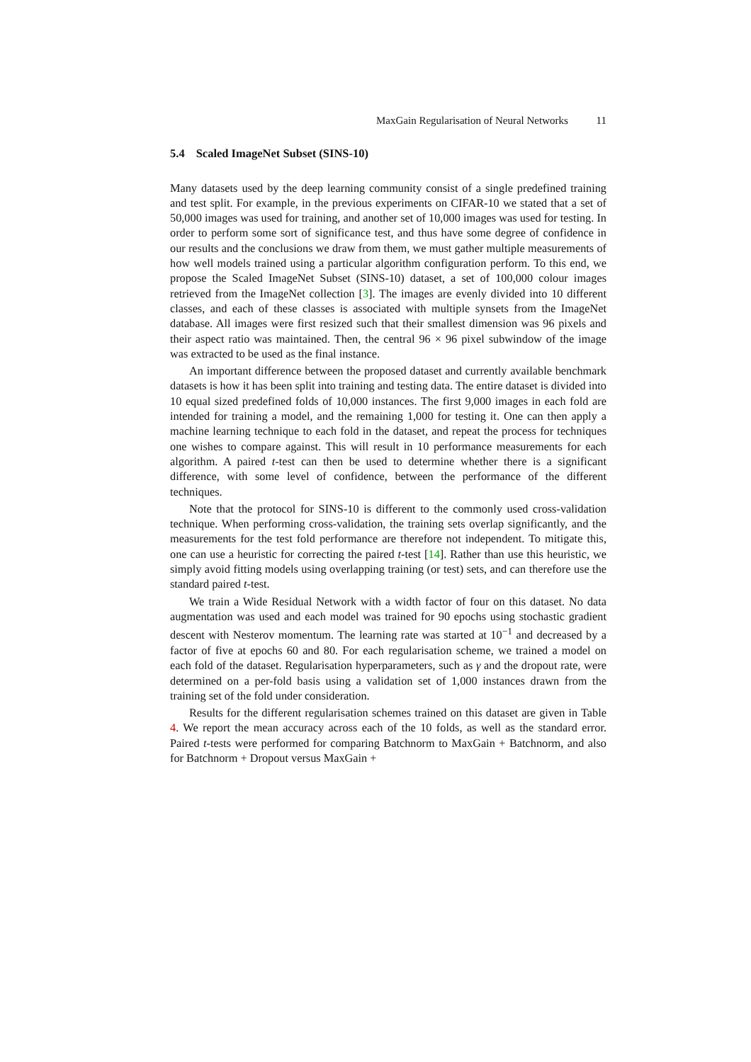MaxGain Regularisation of Neural Networks 11
5.4 Scaled ImageNet Subset (SINS-10)
Many datasets used by the deep learning community consist of a single predefined training and test split. For example, in the previous experiments on CIFAR-10 we stated that a set of 50,000 images was used for training, and another set of 10,000 images was used for testing. In order to perform some sort of significance test, and thus have some degree of confidence in our results and the conclusions we draw from them, we must gather multiple measurements of how well models trained using a particular algorithm configuration perform. To this end, we propose the Scaled ImageNet Subset (SINS-10) dataset, a set of 100,000 colour images retrieved from the ImageNet collection [3]. The images are evenly divided into 10 different classes, and each of these classes is associated with multiple synsets from the ImageNet database. All images were first resized such that their smallest dimension was 96 pixels and their aspect ratio was maintained. Then, the central 96 × 96 pixel subwindow of the image was extracted to be used as the final instance.
An important difference between the proposed dataset and currently available benchmark datasets is how it has been split into training and testing data. The entire dataset is divided into 10 equal sized predefined folds of 10,000 instances. The first 9,000 images in each fold are intended for training a model, and the remaining 1,000 for testing it. One can then apply a machine learning technique to each fold in the dataset, and repeat the process for techniques one wishes to compare against. This will result in 10 performance measurements for each algorithm. A paired t-test can then be used to determine whether there is a significant difference, with some level of confidence, between the performance of the different techniques.
Note that the protocol for SINS-10 is different to the commonly used cross-validation technique. When performing cross-validation, the training sets overlap significantly, and the measurements for the test fold performance are therefore not independent. To mitigate this, one can use a heuristic for correcting the paired t-test [14]. Rather than use this heuristic, we simply avoid fitting models using overlapping training (or test) sets, and can therefore use the standard paired t-test.
We train a Wide Residual Network with a width factor of four on this dataset. No data augmentation was used and each model was trained for 90 epochs using stochastic gradient descent with Nesterov momentum. The learning rate was started at 10<sup>−1</sup> and decreased by a factor of five at epochs 60 and 80. For each regularisation scheme, we trained a model on each fold of the dataset. Regularisation hyperparameters, such as γ and the dropout rate, were determined on a per-fold basis using a validation set of 1,000 instances drawn from the training set of the fold under consideration.
Results for the different regularisation schemes trained on this dataset are given in Table 4. We report the mean accuracy across each of the 10 folds, as well as the standard error. Paired t-tests were performed for comparing Batchnorm to MaxGain + Batchnorm, and also for Batchnorm + Dropout versus MaxGain +